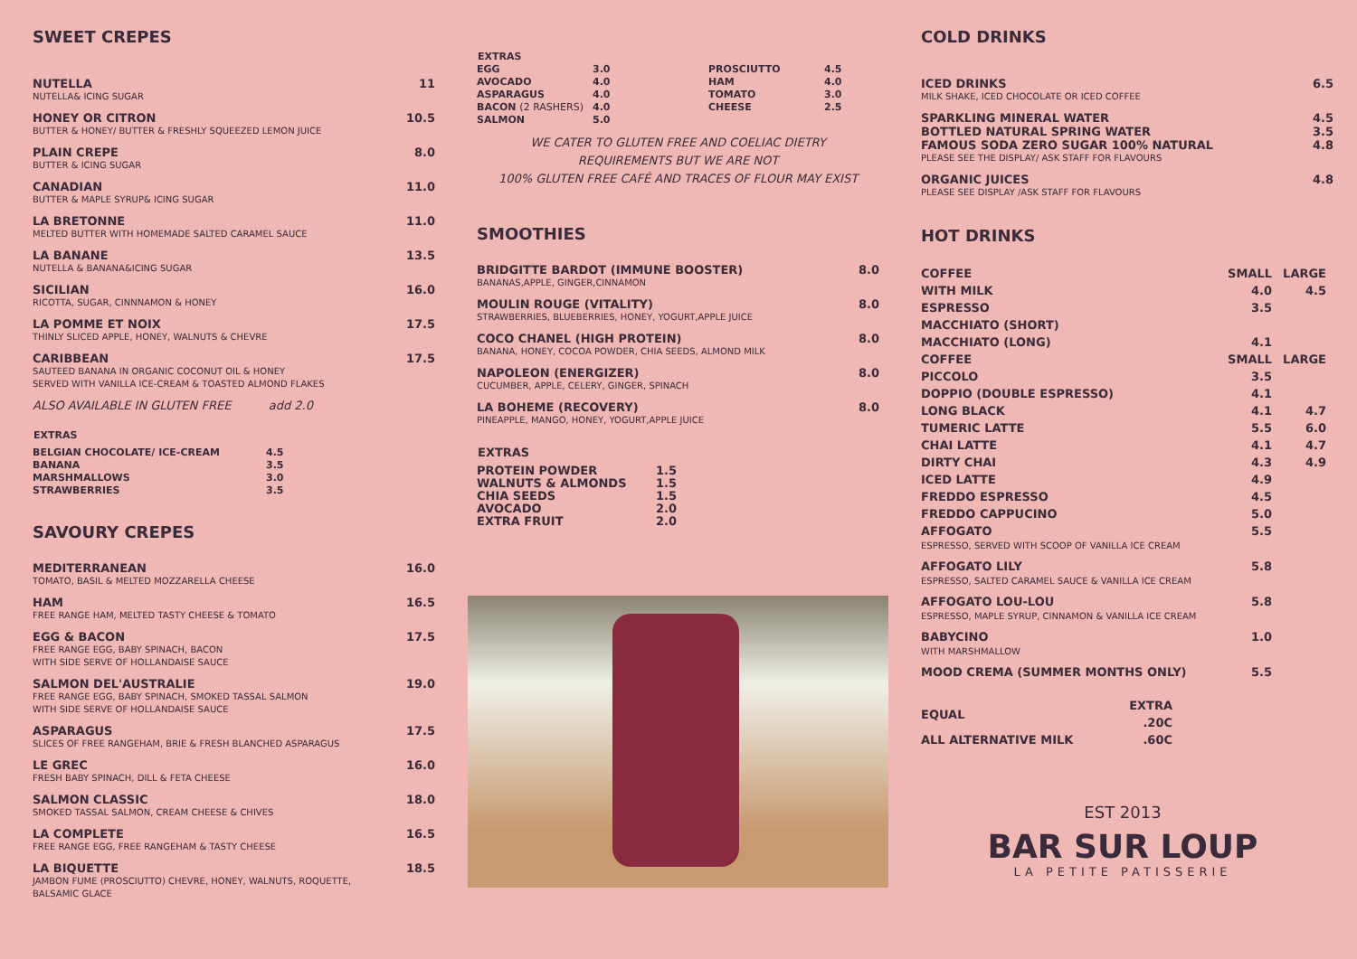SWEET CREPES
NUTELLA
NUTELLA& ICING SUGAR
11
HONEY OR CITRON
BUTTER & HONEY/ BUTTER & FRESHLY SQUEEZED LEMON JUICE
10.5
PLAIN CREPE
BUTTER & ICING SUGAR
8.0
CANADIAN
BUTTER & MAPLE SYRUP& ICING SUGAR
11.0
LA BRETONNE
MELTED BUTTER WITH HOMEMADE SALTED CARAMEL SAUCE
11.0
LA BANANE
NUTELLA & BANANA&ICING SUGAR
13.5
SICILIAN
RICOTTA, SUGAR, CINNNAMON & HONEY
16.0
LA POMME ET NOIX
THINLY SLICED APPLE, HONEY, WALNUTS & CHEVRE
17.5
CARIBBEAN
SAUTEED BANANA IN ORGANIC COCONUT OIL & HONEY
SERVED WITH VANILLA ICE-CREAM & TOASTED ALMOND FLAKES
17.5
ALSO AVAILABLE IN GLUTEN FREE add 2.0
| EXTRAS | |
| BELGIAN CHOCOLATE/ ICE-CREAM | 4.5 |
| BANANA | 3.5 |
| MARSHMALLOWS | 3.0 |
| STRAWBERRIES | 3.5 |
SAVOURY CREPES
MEDITERRANEAN
TOMATO, BASIL & MELTED MOZZARELLA CHEESE
16.0
HAM
FREE RANGE HAM, MELTED TASTY CHEESE & TOMATO
16.5
EGG & BACON
FREE RANGE EGG, BABY SPINACH, BACON
WITH SIDE SERVE OF HOLLANDAISE SAUCE
17.5
SALMON DEL'AUSTRALIE
FREE RANGE EGG, BABY SPINACH, SMOKED TASSAL SALMON
WITH SIDE SERVE OF HOLLANDAISE SAUCE
19.0
ASPARAGUS
SLICES OF FREE RANGEHAM, BRIE & FRESH BLANCHED ASPARAGUS
17.5
LE GREC
FRESH BABY SPINACH, DILL & FETA CHEESE
16.0
SALMON CLASSIC
SMOKED TASSAL SALMON, CREAM CHEESE & CHIVES
18.0
LA COMPLETE
FREE RANGE EGG, FREE RANGEHAM & TASTY CHEESE
16.5
LA BIQUETTE
JAMBON FUME (PROSCIUTTO) CHEVRE, HONEY, WALNUTS, ROQUETTE,
BALSAMIC GLACE
18.5
| EXTRAS | | | |
| --- | --- | --- | --- |
| EGG | 3.0 | PROSCIUTTO | 4.5 |
| AVOCADO | 4.0 | HAM | 4.0 |
| ASPARAGUS | 4.0 | TOMATO | 3.0 |
| BACON (2 RASHERS) | 4.0 | CHEESE | 2.5 |
| SALMON | 5.0 | | |
WE CATER TO GLUTEN FREE AND COELIAC DIETRY
REQUIREMENTS BUT WE ARE NOT
100% GLUTEN FREE CAFÉ AND TRACES OF FLOUR MAY EXIST
SMOOTHIES
BRIDGITTE BARDOT (IMMUNE BOOSTER)
BANANAS,APPLE, GINGER,CINNAMON
8.0
MOULIN ROUGE (VITALITY)
STRAWBERRIES, BLUEBERRIES, HONEY, YOGURT,APPLE JUICE
8.0
COCO CHANEL (HIGH PROTEIN)
BANANA, HONEY, COCOA POWDER, CHIA SEEDS, ALMOND MILK
8.0
NAPOLEON (ENERGIZER)
CUCUMBER, APPLE, CELERY, GINGER, SPINACH
8.0
LA BOHEME (RECOVERY)
PINEAPPLE, MANGO, HONEY, YOGURT,APPLE JUICE
8.0
| EXTRAS | |
| PROTEIN POWDER | 1.5 |
| WALNUTS & ALMONDS | 1.5 |
| CHIA SEEDS | 1.5 |
| AVOCADO | 2.0 |
| EXTRA FRUIT | 2.0 |
COLD DRINKS
ICED DRINKS
MILK SHAKE, ICED CHOCOLATE OR ICED COFFEE
6.5
SPARKLING MINERAL WATER 4.5
BOTTLED NATURAL SPRING WATER 3.5
FAMOUS SODA ZERO SUGAR 100% NATURAL
PLEASE SEE THE DISPLAY/ ASK STAFF FOR FLAVOURS
4.8
ORGANIC JUICES
PLEASE SEE DISPLAY /ASK STAFF FOR FLAVOURS
4.8
HOT DRINKS
| COFFEE | SMALL | LARGE |
| WITH MILK | 4.0 | 4.5 |
| ESPRESSO | 3.5 | |
| MACCHIATO (SHORT) | | |
| MACCHIATO (LONG) | 4.1 | |
| COFFEE | SMALL | LARGE |
| PICCOLO | 3.5 | |
| DOPPIO (DOUBLE ESPRESSO) | 4.1 | |
| LONG BLACK | 4.1 | 4.7 |
| TUMERIC LATTE | 5.5 | 6.0 |
| CHAI LATTE | 4.1 | 4.7 |
| DIRTY CHAI | 4.3 | 4.9 |
| ICED LATTE | 4.9 | |
| FREDDO ESPRESSO | 4.5 | |
| FREDDO CAPPUCINO | 5.0 | |
| AFFOGATO ESPRESSO, SERVED WITH SCOOP OF VANILLA ICE CREAM | 5.5 | |
| AFFOGATO LILY ESPRESSO, SALTED CARAMEL SAUCE & VANILLA ICE CREAM | 5.8 | |
| AFFOGATO LOU-LOU ESPRESSO, MAPLE SYRUP, CINNAMON & VANILLA ICE CREAM | 5.8 | |
| BABYCINO WITH MARSHMALLOW | 1.0 | |
| MOOD CREMA (SUMMER MONTHS ONLY) | 5.5 | |
| EQUAL | EXTRA .20C |
| ALL ALTERNATIVE MILK | .60C |
EST 2013
BAR SUR LOUP
LA PETITE PATISSERIE